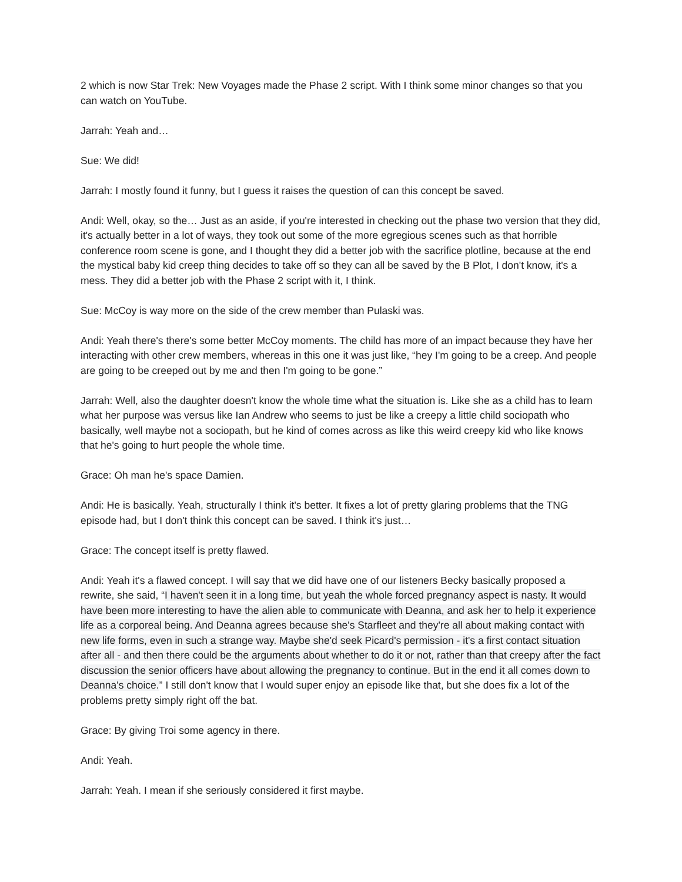2 which is now Star Trek: New Voyages made the Phase 2 script. With I think some minor changes so that you can watch on YouTube.
Jarrah: Yeah and…
Sue: We did!
Jarrah: I mostly found it funny, but I guess it raises the question of can this concept be saved.
Andi: Well, okay, so the… Just as an aside, if you're interested in checking out the phase two version that they did, it's actually better in a lot of ways, they took out some of the more egregious scenes such as that horrible conference room scene is gone, and I thought they did a better job with the sacrifice plotline, because at the end the mystical baby kid creep thing decides to take off so they can all be saved by the B Plot, I don't know, it's a mess. They did a better job with the Phase 2 script with it, I think.
Sue: McCoy is way more on the side of the crew member than Pulaski was.
Andi: Yeah there's there's some better McCoy moments. The child has more of an impact because they have her interacting with other crew members, whereas in this one it was just like, “hey I'm going to be a creep. And people are going to be creeped out by me and then I'm going to be gone.”
Jarrah: Well, also the daughter doesn't know the whole time what the situation is. Like she as a child has to learn what her purpose was versus like Ian Andrew who seems to just be like a creepy a little child sociopath who basically, well maybe not a sociopath, but he kind of comes across as like this weird creepy kid who like knows that he's going to hurt people the whole time.
Grace: Oh man he's space Damien.
Andi: He is basically. Yeah, structurally I think it's better. It fixes a lot of pretty glaring problems that the TNG episode had, but I don't think this concept can be saved. I think it's just…
Grace: The concept itself is pretty flawed.
Andi: Yeah it's a flawed concept. I will say that we did have one of our listeners Becky basically proposed a rewrite, she said, “I haven't seen it in a long time, but yeah the whole forced pregnancy aspect is nasty. It would have been more interesting to have the alien able to communicate with Deanna, and ask her to help it experience life as a corporeal being. And Deanna agrees because she's Starfleet and they're all about making contact with new life forms, even in such a strange way. Maybe she'd seek Picard's permission - it's a first contact situation after all - and then there could be the arguments about whether to do it or not, rather than that creepy after the fact discussion the senior officers have about allowing the pregnancy to continue. But in the end it all comes down to Deanna's choice.” I still don't know that I would super enjoy an episode like that, but she does fix a lot of the problems pretty simply right off the bat.
Grace: By giving Troi some agency in there.
Andi: Yeah.
Jarrah: Yeah. I mean if she seriously considered it first maybe.